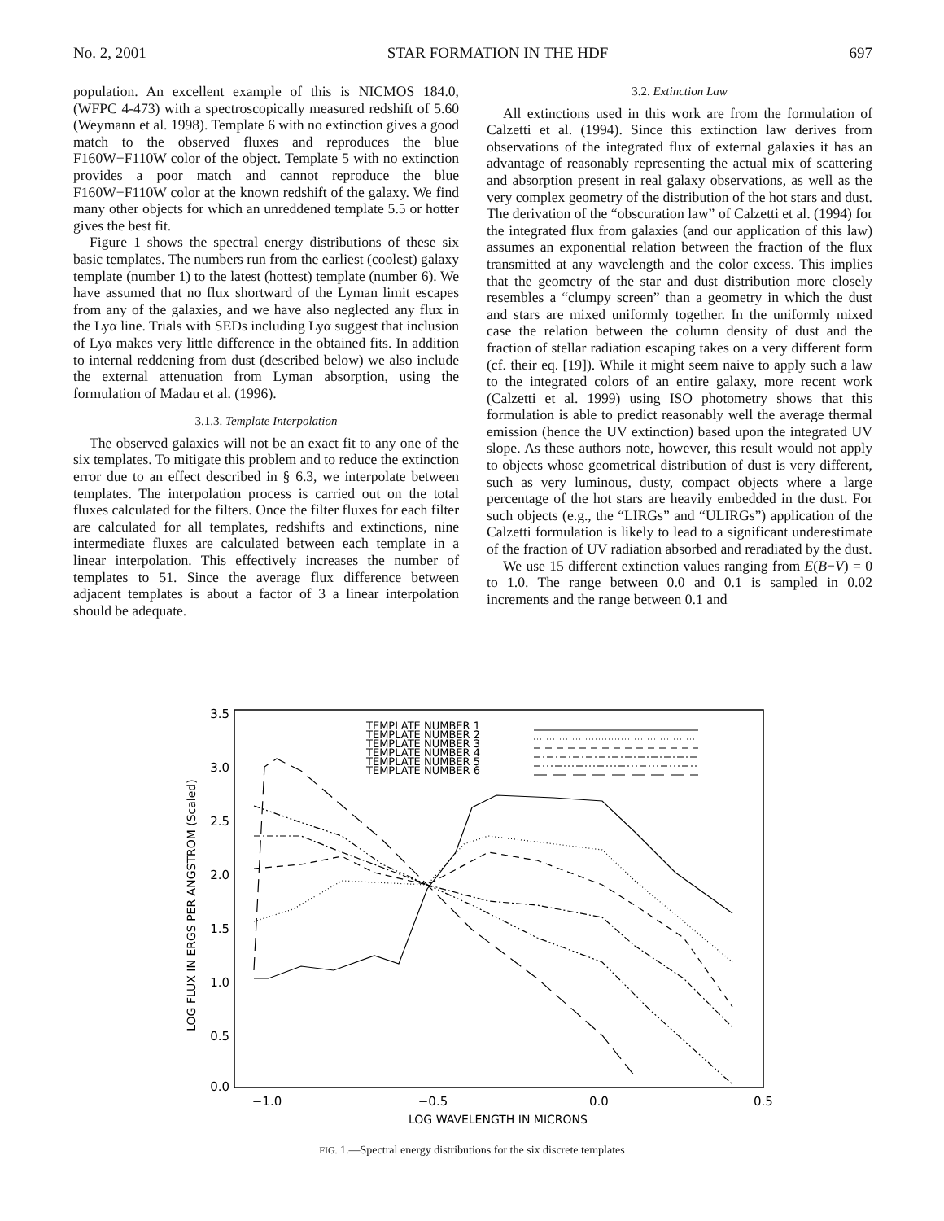No. 2, 2001 STAR FORMATION IN THE HDF 697
population. An excellent example of this is NICMOS 184.0, (WFPC 4-473) with a spectroscopically measured redshift of 5.60 (Weymann et al. 1998). Template 6 with no extinction gives a good match to the observed fluxes and reproduces the blue F160W−F110W color of the object. Template 5 with no extinction provides a poor match and cannot reproduce the blue F160W−F110W color at the known redshift of the galaxy. We find many other objects for which an unreddened template 5.5 or hotter gives the best fit.
Figure 1 shows the spectral energy distributions of these six basic templates. The numbers run from the earliest (coolest) galaxy template (number 1) to the latest (hottest) template (number 6). We have assumed that no flux shortward of the Lyman limit escapes from any of the galaxies, and we have also neglected any flux in the Lyα line. Trials with SEDs including Lyα suggest that inclusion of Lyα makes very little difference in the obtained fits. In addition to internal reddening from dust (described below) we also include the external attenuation from Lyman absorption, using the formulation of Madau et al. (1996).
3.1.3. Template Interpolation
The observed galaxies will not be an exact fit to any one of the six templates. To mitigate this problem and to reduce the extinction error due to an effect described in § 6.3, we interpolate between templates. The interpolation process is carried out on the total fluxes calculated for the filters. Once the filter fluxes for each filter are calculated for all templates, redshifts and extinctions, nine intermediate fluxes are calculated between each template in a linear interpolation. This effectively increases the number of templates to 51. Since the average flux difference between adjacent templates is about a factor of 3 a linear interpolation should be adequate.
3.2. Extinction Law
All extinctions used in this work are from the formulation of Calzetti et al. (1994). Since this extinction law derives from observations of the integrated flux of external galaxies it has an advantage of reasonably representing the actual mix of scattering and absorption present in real galaxy observations, as well as the very complex geometry of the distribution of the hot stars and dust. The derivation of the “obscuration law” of Calzetti et al. (1994) for the integrated flux from galaxies (and our application of this law) assumes an exponential relation between the fraction of the flux transmitted at any wavelength and the color excess. This implies that the geometry of the star and dust distribution more closely resembles a “clumpy screen” than a geometry in which the dust and stars are mixed uniformly together. In the uniformly mixed case the relation between the column density of dust and the fraction of stellar radiation escaping takes on a very different form (cf. their eq. [19]). While it might seem naive to apply such a law to the integrated colors of an entire galaxy, more recent work (Calzetti et al. 1999) using ISO photometry shows that this formulation is able to predict reasonably well the average thermal emission (hence the UV extinction) based upon the integrated UV slope. As these authors note, however, this result would not apply to objects whose geometrical distribution of dust is very different, such as very luminous, dusty, compact objects where a large percentage of the hot stars are heavily embedded in the dust. For such objects (e.g., the “LIRGs” and “ULIRGs”) application of the Calzetti formulation is likely to lead to a significant underestimate of the fraction of UV radiation absorbed and reradiated by the dust.
We use 15 different extinction values ranging from E(B−V) = 0 to 1.0. The range between 0.0 and 0.1 is sampled in 0.02 increments and the range between 0.1 and
3.5
3.0
2.5
2.0
1.5
1.0
0.5
0.0
−1.0
−0.5
0.0
0.5
LOG WAVELENGTH IN MICRONS
LOG FLUX IN ERGS PER ANGSTROM (Scaled)
TEMPLATE NUMBER 1
TEMPLATE NUMBER 2
TEMPLATE NUMBER 3
TEMPLATE NUMBER 4
TEMPLATE NUMBER 5
TEMPLATE NUMBER 6
FIG. 1.—Spectral energy distributions for the six discrete templates